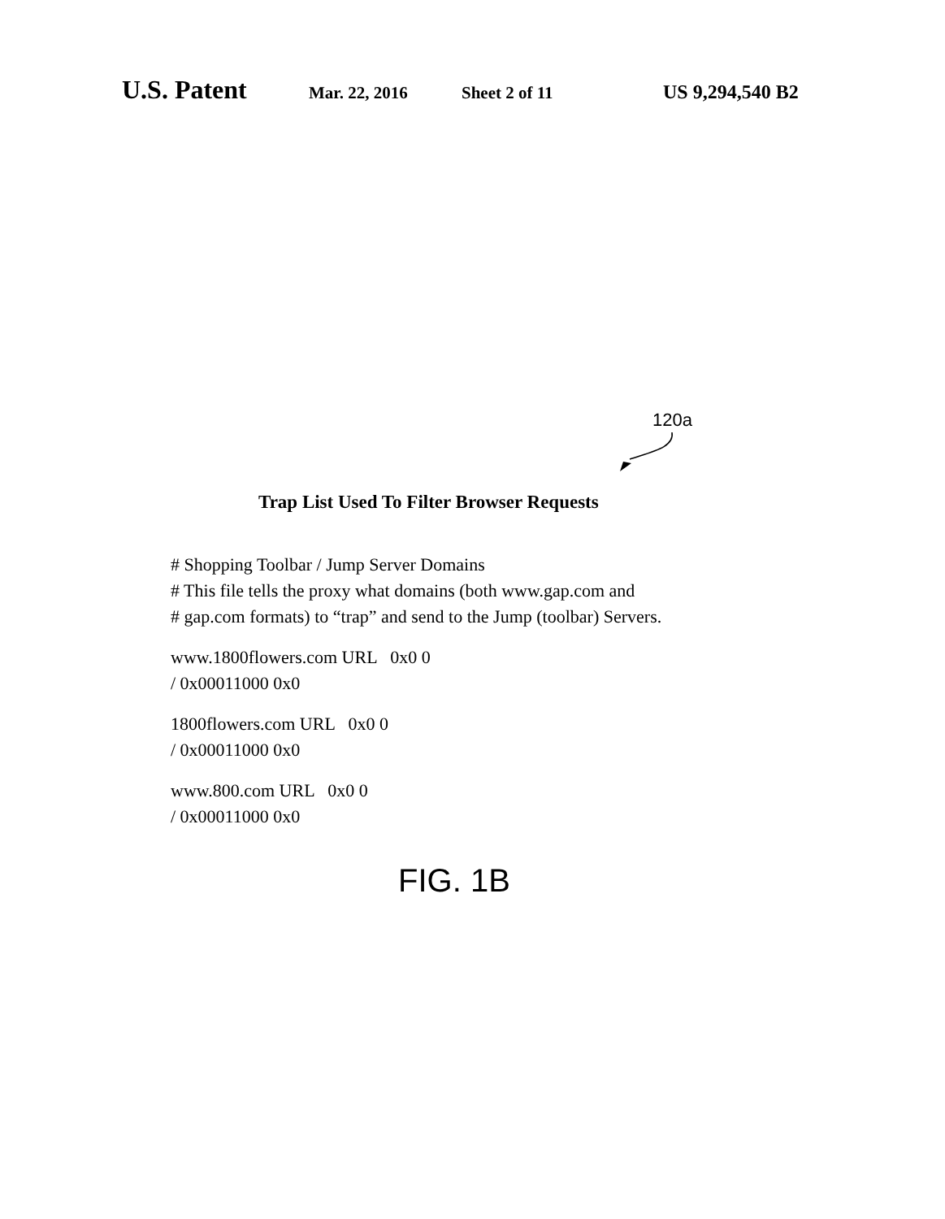U.S. Patent Mar. 22, 2016 Sheet 2 of 11 US 9,294,540 B2
120a
Trap List Used To Filter Browser Requests
# Shopping Toolbar / Jump Server Domains
# This file tells the proxy what domains (both www.gap.com and
# gap.com formats) to “trap” and send to the Jump (toolbar) Servers.
www.1800flowers.com URL 0x0 0
/ 0x00011000 0x0
1800flowers.com URL 0x0 0
/ 0x00011000 0x0
www.800.com URL 0x0 0
/ 0x00011000 0x0
FIG. 1B